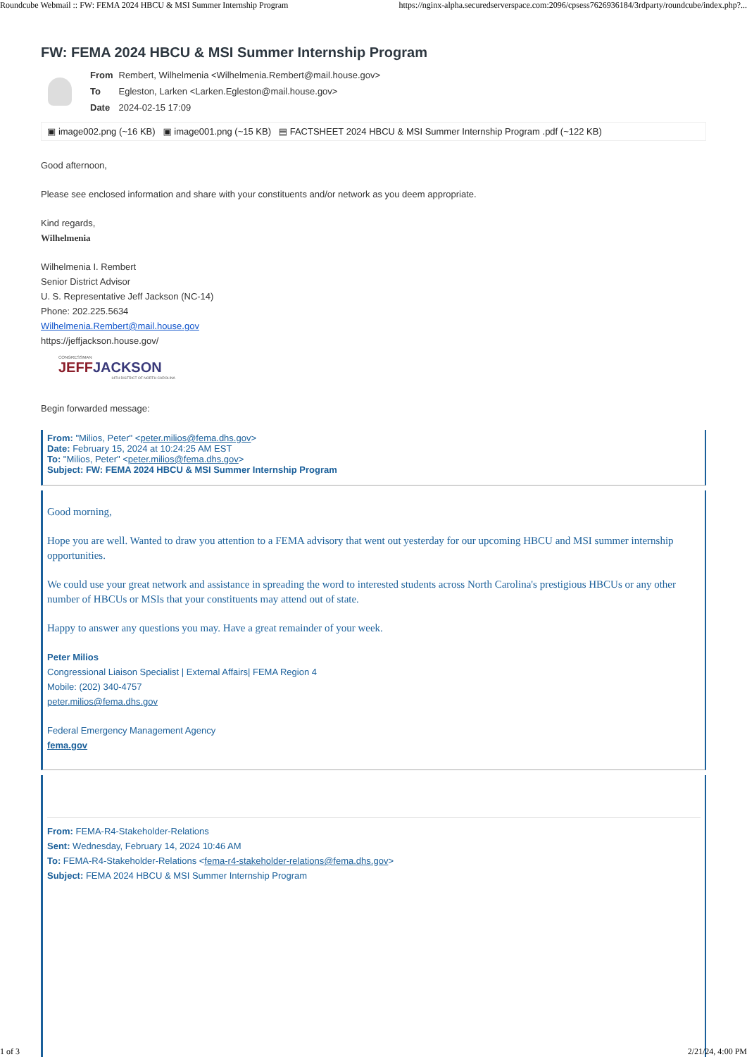Roundcube Webmail :: FW: FEMA 2024 HBCU & MSI Summer Internship Program https://nginx-alpha.securedserverspace.com:2096/cpsess7626936184/3rdparty/roundcube/index.php?...
FW: FEMA 2024 HBCU & MSI Summer Internship Program
| From | Rembert, Wilhelmenia <Wilhelmenia.Rembert@mail.house.gov> |
| To | Egleston, Larken <Larken.Egleston@mail.house.gov> |
| Date | 2024-02-15 17:09 |
▣ image002.png (~16 KB) ▣ image001.png (~15 KB) ▤ FACTSHEET 2024 HBCU & MSI Summer Internship Program .pdf (~122 KB)
Good afternoon,
Please see enclosed information and share with your constituents and/or network as you deem appropriate.
Kind regards,
Wilhelmenia
Wilhelmenia I. Rembert
Senior District Advisor
U. S. Representative Jeff Jackson (NC-14)
Phone: 202.225.5634
Wilhelmenia.Rembert@mail.house.gov
https://jeffjackson.house.gov/
CONGRESSMAN
JEFF JACKSON
14TH DISTRICT OF NORTH CAROLINA
Begin forwarded message:
From: "Milios, Peter" <peter.milios@fema.dhs.gov>
Date: February 15, 2024 at 10:24:25 AM EST
To: "Milios, Peter" <peter.milios@fema.dhs.gov>
Subject: FW: FEMA 2024 HBCU & MSI Summer Internship Program
Good morning,
Hope you are well. Wanted to draw you attention to a FEMA advisory that went out yesterday for our upcoming HBCU and MSI summer internship opportunities.
We could use your great network and assistance in spreading the word to interested students across North Carolina's prestigious HBCUs or any other number of HBCUs or MSIs that your constituents may attend out of state.
Happy to answer any questions you may. Have a great remainder of your week.
Peter Milios
Congressional Liaison Specialist | External Affairs| FEMA Region 4
Mobile: (202) 340-4757
peter.milios@fema.dhs.gov
Federal Emergency Management Agency
fema.gov
From: FEMA-R4-Stakeholder-Relations
Sent: Wednesday, February 14, 2024 10:46 AM
To: FEMA-R4-Stakeholder-Relations <fema-r4-stakeholder-relations@fema.dhs.gov>
Subject: FEMA 2024 HBCU & MSI Summer Internship Program
1 of 3 2/21/24, 4:00 PM